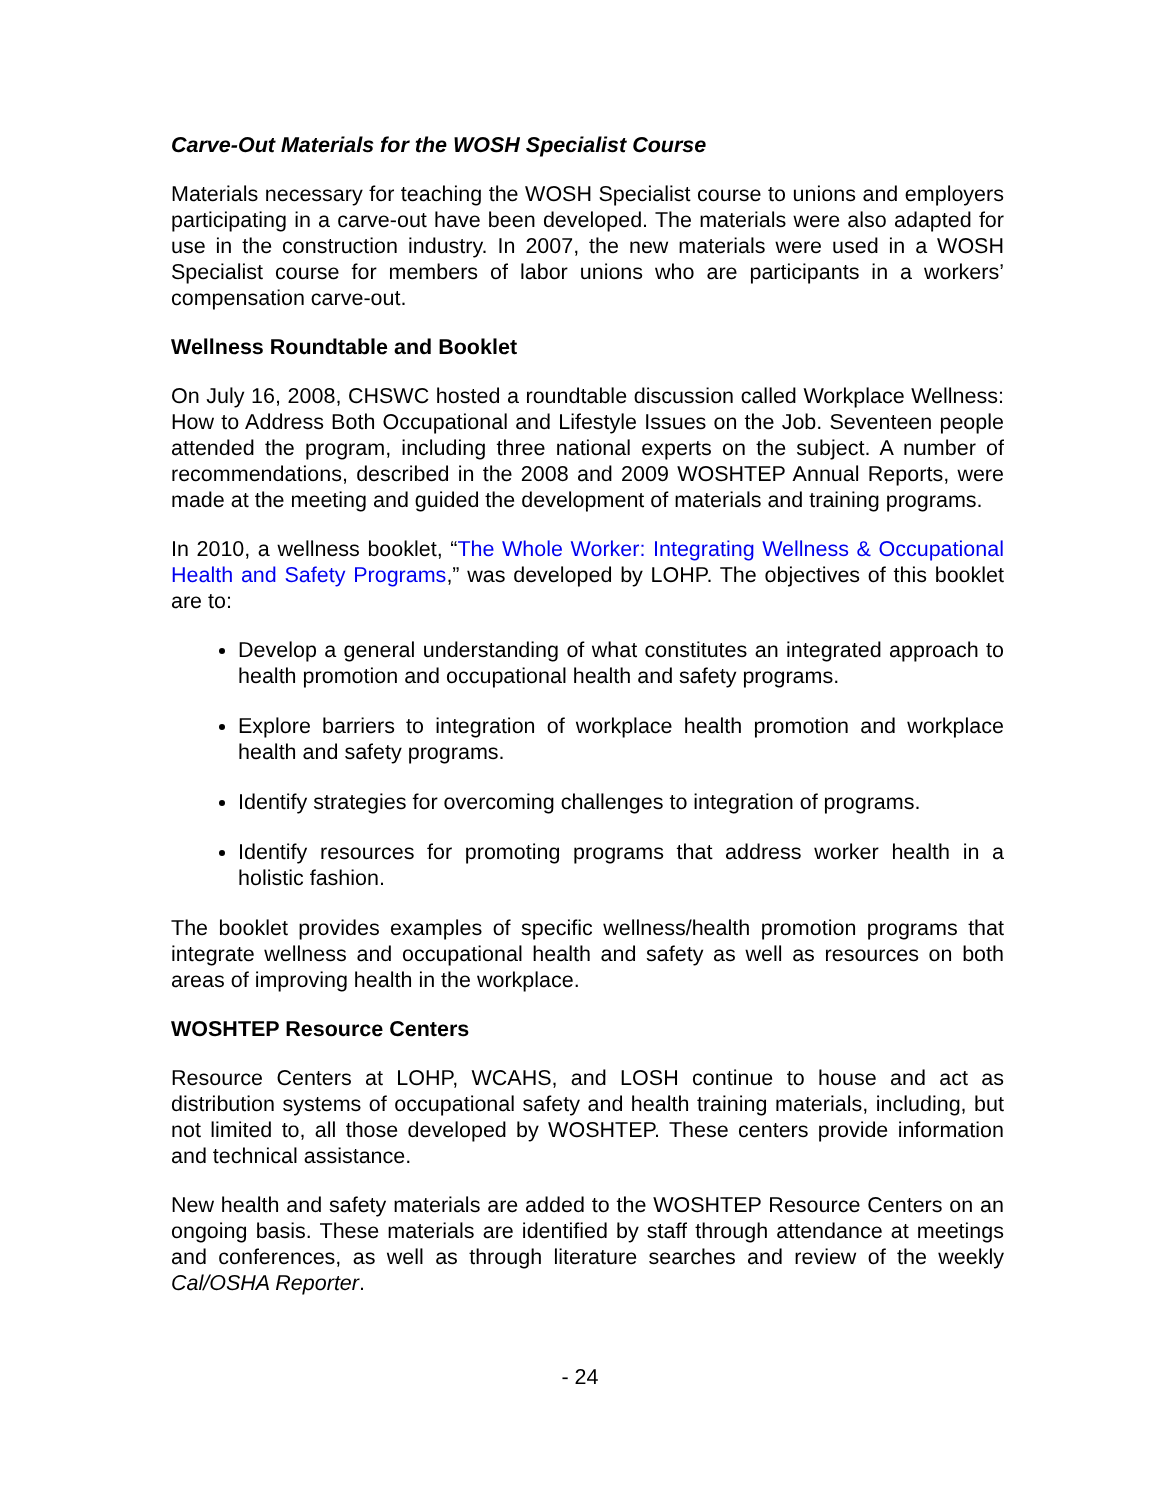Carve-Out Materials for the WOSH Specialist Course
Materials necessary for teaching the WOSH Specialist course to unions and employers participating in a carve-out have been developed. The materials were also adapted for use in the construction industry. In 2007, the new materials were used in a WOSH Specialist course for members of labor unions who are participants in a workers’ compensation carve-out.
Wellness Roundtable and Booklet
On July 16, 2008, CHSWC hosted a roundtable discussion called Workplace Wellness: How to Address Both Occupational and Lifestyle Issues on the Job. Seventeen people attended the program, including three national experts on the subject. A number of recommendations, described in the 2008 and 2009 WOSHTEP Annual Reports, were made at the meeting and guided the development of materials and training programs.
In 2010, a wellness booklet, “The Whole Worker: Integrating Wellness & Occupational Health and Safety Programs,” was developed by LOHP. The objectives of this booklet are to:
Develop a general understanding of what constitutes an integrated approach to health promotion and occupational health and safety programs.
Explore barriers to integration of workplace health promotion and workplace health and safety programs.
Identify strategies for overcoming challenges to integration of programs.
Identify resources for promoting programs that address worker health in a holistic fashion.
The booklet provides examples of specific wellness/health promotion programs that integrate wellness and occupational health and safety as well as resources on both areas of improving health in the workplace.
WOSHTEP Resource Centers
Resource Centers at LOHP, WCAHS, and LOSH continue to house and act as distribution systems of occupational safety and health training materials, including, but not limited to, all those developed by WOSHTEP. These centers provide information and technical assistance.
New health and safety materials are added to the WOSHTEP Resource Centers on an ongoing basis. These materials are identified by staff through attendance at meetings and conferences, as well as through literature searches and review of the weekly Cal/OSHA Reporter.
- 24